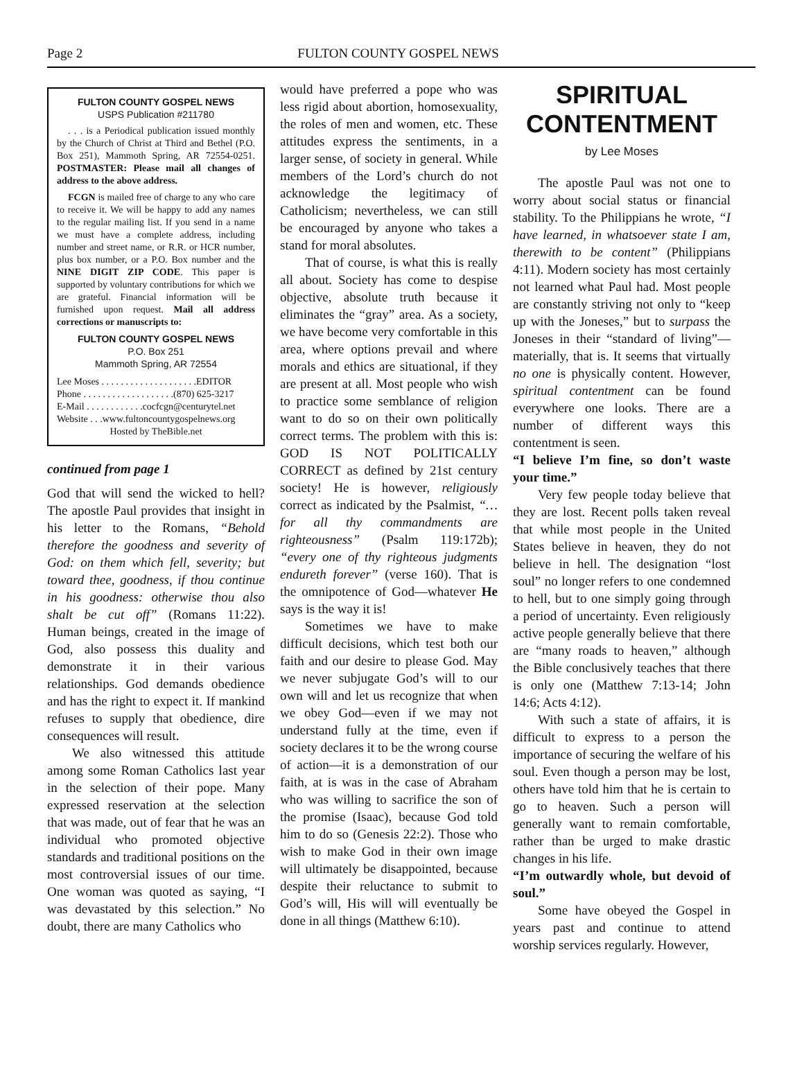Page 2 FULTON COUNTY GOSPEL NEWS
FULTON COUNTY GOSPEL NEWS
USPS Publication #211780
. . . is a Periodical publication issued monthly by the Church of Christ at Third and Bethel (P.O. Box 251), Mammoth Spring, AR 72554-0251. POSTMASTER: Please mail all changes of address to the above address.
FCGN is mailed free of charge to any who care to receive it. We will be happy to add any names to the regular mailing list. If you send in a name we must have a complete address, including number and street name, or R.R. or HCR number, plus box number, or a P.O. Box number and the NINE DIGIT ZIP CODE. This paper is supported by voluntary contributions for which we are grateful. Financial information will be furnished upon request. Mail all address corrections or manuscripts to:
FULTON COUNTY GOSPEL NEWS
P.O. Box 251
Mammoth Spring, AR 72554
Lee Moses . . . . . . . . . . . . . . . . . . . .EDITOR
Phone . . . . . . . . . . . . . . . . . . .(870) 625-3217
E-Mail . . . . . . . . . . . .cocfcgn@centurytel.net
Website . . .www.fultoncountygospelnews.org
Hosted by TheBible.net
continued from page 1
God that will send the wicked to hell? The apostle Paul provides that insight in his letter to the Romans, “Behold therefore the goodness and severity of God: on them which fell, severity; but toward thee, goodness, if thou continue in his goodness: otherwise thou also shalt be cut off” (Romans 11:22). Human beings, created in the image of God, also possess this duality and demonstrate it in their various relationships. God demands obedience and has the right to expect it. If mankind refuses to supply that obedience, dire consequences will result.
We also witnessed this attitude among some Roman Catholics last year in the selection of their pope. Many expressed reservation at the selection that was made, out of fear that he was an individual who promoted objective standards and traditional positions on the most controversial issues of our time. One woman was quoted as saying, “I was devastated by this selection.” No doubt, there are many Catholics who
would have preferred a pope who was less rigid about abortion, homosexuality, the roles of men and women, etc. These attitudes express the sentiments, in a larger sense, of society in general. While members of the Lord’s church do not acknowledge the legitimacy of Catholicism; nevertheless, we can still be encouraged by anyone who takes a stand for moral absolutes.
That of course, is what this is really all about. Society has come to despise objective, absolute truth because it eliminates the “gray” area. As a society, we have become very comfortable in this area, where options prevail and where morals and ethics are situational, if they are present at all. Most people who wish to practice some semblance of religion want to do so on their own politically correct terms. The problem with this is: GOD IS NOT POLITICALLY CORRECT as defined by 21st century society! He is however, religiously correct as indicated by the Psalmist, “…for all thy commandments are righteousness” (Psalm 119:172b); “every one of thy righteous judgments endureth forever” (verse 160). That is the omnipotence of God—whatever He says is the way it is!
Sometimes we have to make difficult decisions, which test both our faith and our desire to please God. May we never subjugate God’s will to our own will and let us recognize that when we obey God—even if we may not understand fully at the time, even if society declares it to be the wrong course of action—it is a demonstration of our faith, at is was in the case of Abraham who was willing to sacrifice the son of the promise (Isaac), because God told him to do so (Genesis 22:2). Those who wish to make God in their own image will ultimately be disappointed, because despite their reluctance to submit to God’s will, His will will eventually be done in all things (Matthew 6:10).
SPIRITUAL CONTENTMENT
by Lee Moses
The apostle Paul was not one to worry about social status or financial stability. To the Philippians he wrote, “I have learned, in whatsoever state I am, therewith to be content” (Philippians 4:11). Modern society has most certainly not learned what Paul had. Most people are constantly striving not only to “keep up with the Joneses,” but to surpass the Joneses in their “standard of living”—materially, that is. It seems that virtually no one is physically content. However, spiritual contentment can be found everywhere one looks. There are a number of different ways this contentment is seen.
“I believe I’m fine, so don’t waste your time.”
Very few people today believe that they are lost. Recent polls taken reveal that while most people in the United States believe in heaven, they do not believe in hell. The designation “lost soul” no longer refers to one condemned to hell, but to one simply going through a period of uncertainty. Even religiously active people generally believe that there are “many roads to heaven,” although the Bible conclusively teaches that there is only one (Matthew 7:13-14; John 14:6; Acts 4:12).
With such a state of affairs, it is difficult to express to a person the importance of securing the welfare of his soul. Even though a person may be lost, others have told him that he is certain to go to heaven. Such a person will generally want to remain comfortable, rather than be urged to make drastic changes in his life.
“I’m outwardly whole, but devoid of soul.”
Some have obeyed the Gospel in years past and continue to attend worship services regularly. However,